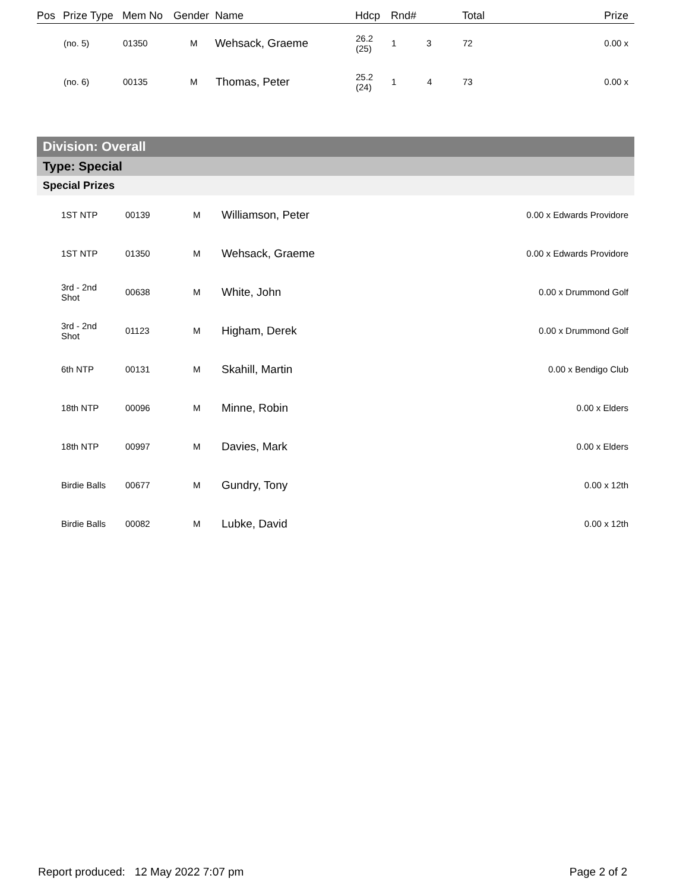| Pos | Prize Type | Mem No | Gender | Name | Hdcp | Rnd# | | Total | Prize |
| --- | --- | --- | --- | --- | --- | --- | --- | --- | --- |
| | (no. 5) | 01350 | M | Wehsack, Graeme | 26.2 (25) | 1 | 3 | 72 | 0.00 x |
| | (no. 6) | 00135 | M | Thomas, Peter | 25.2 (24) | 1 | 4 | 73 | 0.00 x |
Division: Overall
Type: Special
Special Prizes
| | 1ST NTP | 00139 | M | Williamson, Peter | 0.00 x Edwards Providore |
| | 1ST NTP | 01350 | M | Wehsack, Graeme | 0.00 x Edwards Providore |
| | 3rd - 2nd Shot | 00638 | M | White, John | 0.00 x Drummond Golf |
| | 3rd - 2nd Shot | 01123 | M | Higham, Derek | 0.00 x Drummond Golf |
| | 6th NTP | 00131 | M | Skahill, Martin | 0.00 x Bendigo Club |
| | 18th NTP | 00096 | M | Minne, Robin | 0.00 x Elders |
| | 18th NTP | 00997 | M | Davies, Mark | 0.00 x Elders |
| | Birdie Balls | 00677 | M | Gundry, Tony | 0.00 x 12th |
| | Birdie Balls | 00082 | M | Lubke, David | 0.00 x 12th |
Report produced: 12 May 2022 7:07 pm Page 2 of 2